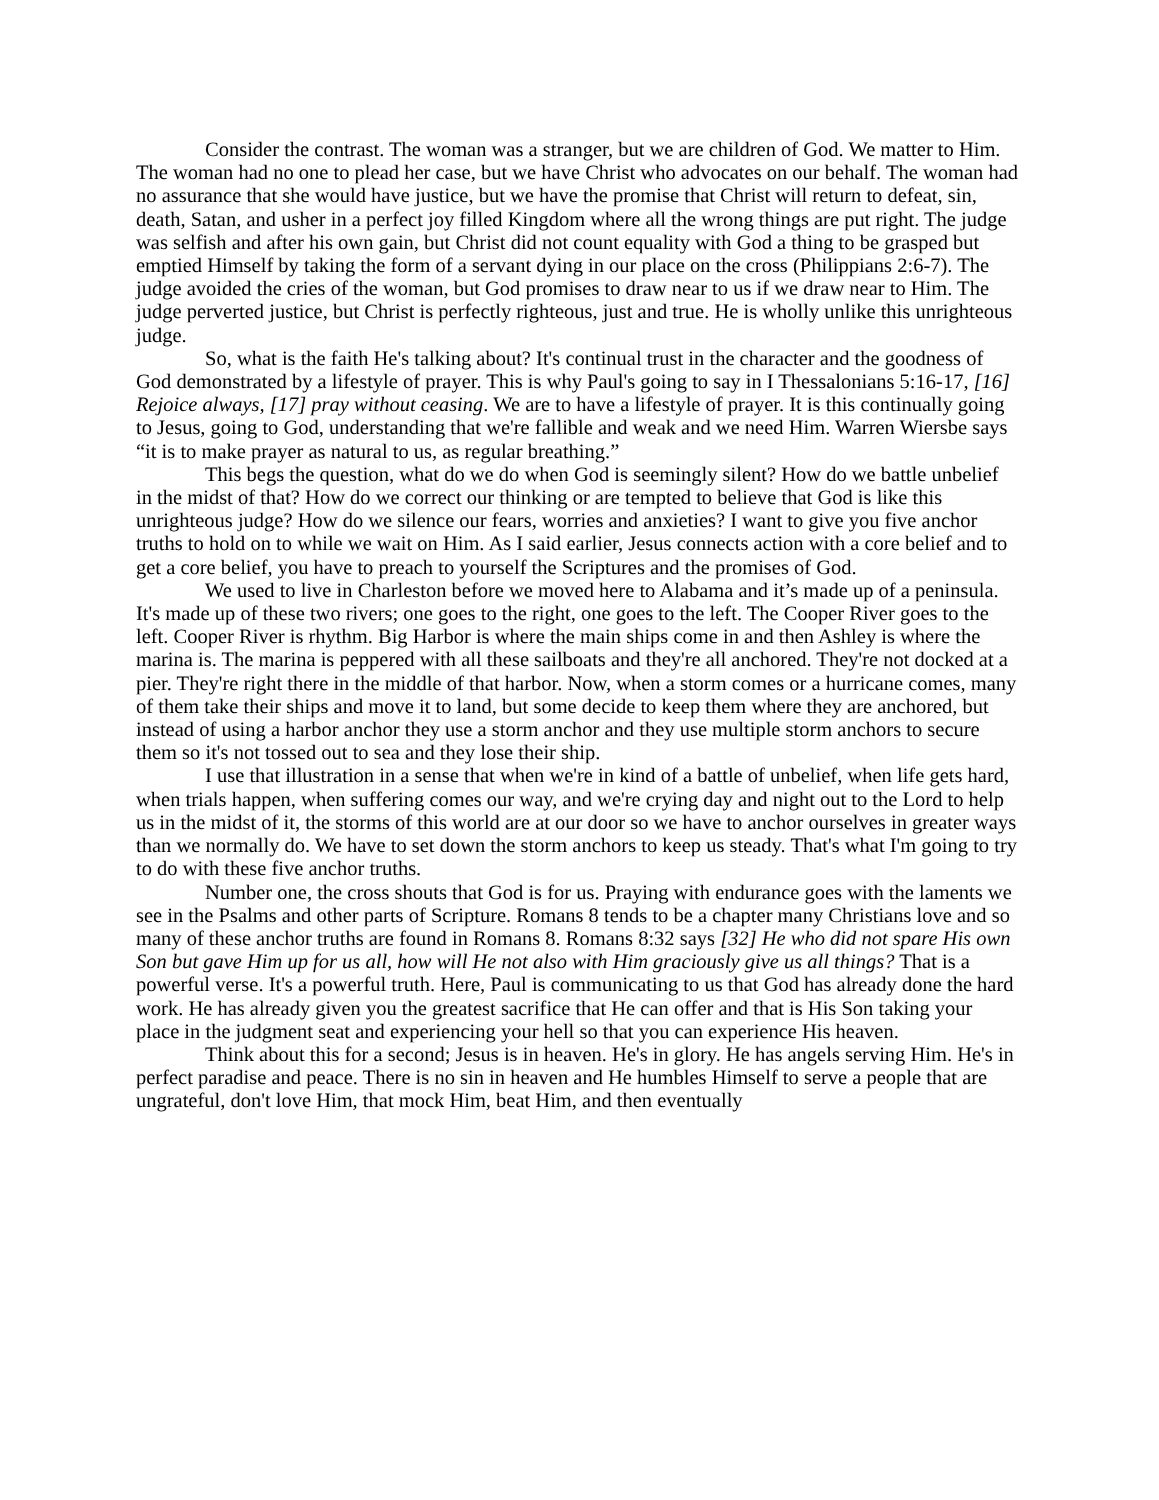Consider the contrast. The woman was a stranger, but we are children of God. We matter to Him. The woman had no one to plead her case, but we have Christ who advocates on our behalf. The woman had no assurance that she would have justice, but we have the promise that Christ will return to defeat, sin, death, Satan, and usher in a perfect joy filled Kingdom where all the wrong things are put right. The judge was selfish and after his own gain, but Christ did not count equality with God a thing to be grasped but emptied Himself by taking the form of a servant dying in our place on the cross (Philippians 2:6-7). The judge avoided the cries of the woman, but God promises to draw near to us if we draw near to Him. The judge perverted justice, but Christ is perfectly righteous, just and true. He is wholly unlike this unrighteous judge.
So, what is the faith He's talking about? It's continual trust in the character and the goodness of God demonstrated by a lifestyle of prayer. This is why Paul's going to say in I Thessalonians 5:16-17, [16] Rejoice always, [17] pray without ceasing. We are to have a lifestyle of prayer. It is this continually going to Jesus, going to God, understanding that we're fallible and weak and we need Him. Warren Wiersbe says “it is to make prayer as natural to us, as regular breathing.”
This begs the question, what do we do when God is seemingly silent? How do we battle unbelief in the midst of that? How do we correct our thinking or are tempted to believe that God is like this unrighteous judge? How do we silence our fears, worries and anxieties? I want to give you five anchor truths to hold on to while we wait on Him. As I said earlier, Jesus connects action with a core belief and to get a core belief, you have to preach to yourself the Scriptures and the promises of God.
We used to live in Charleston before we moved here to Alabama and it’s made up of a peninsula. It's made up of these two rivers; one goes to the right, one goes to the left. The Cooper River goes to the left. Cooper River is rhythm. Big Harbor is where the main ships come in and then Ashley is where the marina is. The marina is peppered with all these sailboats and they're all anchored. They're not docked at a pier. They're right there in the middle of that harbor. Now, when a storm comes or a hurricane comes, many of them take their ships and move it to land, but some decide to keep them where they are anchored, but instead of using a harbor anchor they use a storm anchor and they use multiple storm anchors to secure them so it's not tossed out to sea and they lose their ship.
I use that illustration in a sense that when we're in kind of a battle of unbelief, when life gets hard, when trials happen, when suffering comes our way, and we're crying day and night out to the Lord to help us in the midst of it, the storms of this world are at our door so we have to anchor ourselves in greater ways than we normally do. We have to set down the storm anchors to keep us steady. That's what I'm going to try to do with these five anchor truths.
Number one, the cross shouts that God is for us. Praying with endurance goes with the laments we see in the Psalms and other parts of Scripture. Romans 8 tends to be a chapter many Christians love and so many of these anchor truths are found in Romans 8. Romans 8:32 says [32] He who did not spare His own Son but gave Him up for us all, how will He not also with Him graciously give us all things? That is a powerful verse. It's a powerful truth. Here, Paul is communicating to us that God has already done the hard work. He has already given you the greatest sacrifice that He can offer and that is His Son taking your place in the judgment seat and experiencing your hell so that you can experience His heaven.
Think about this for a second; Jesus is in heaven. He's in glory. He has angels serving Him. He's in perfect paradise and peace. There is no sin in heaven and He humbles Himself to serve a people that are ungrateful, don't love Him, that mock Him, beat Him, and then eventually